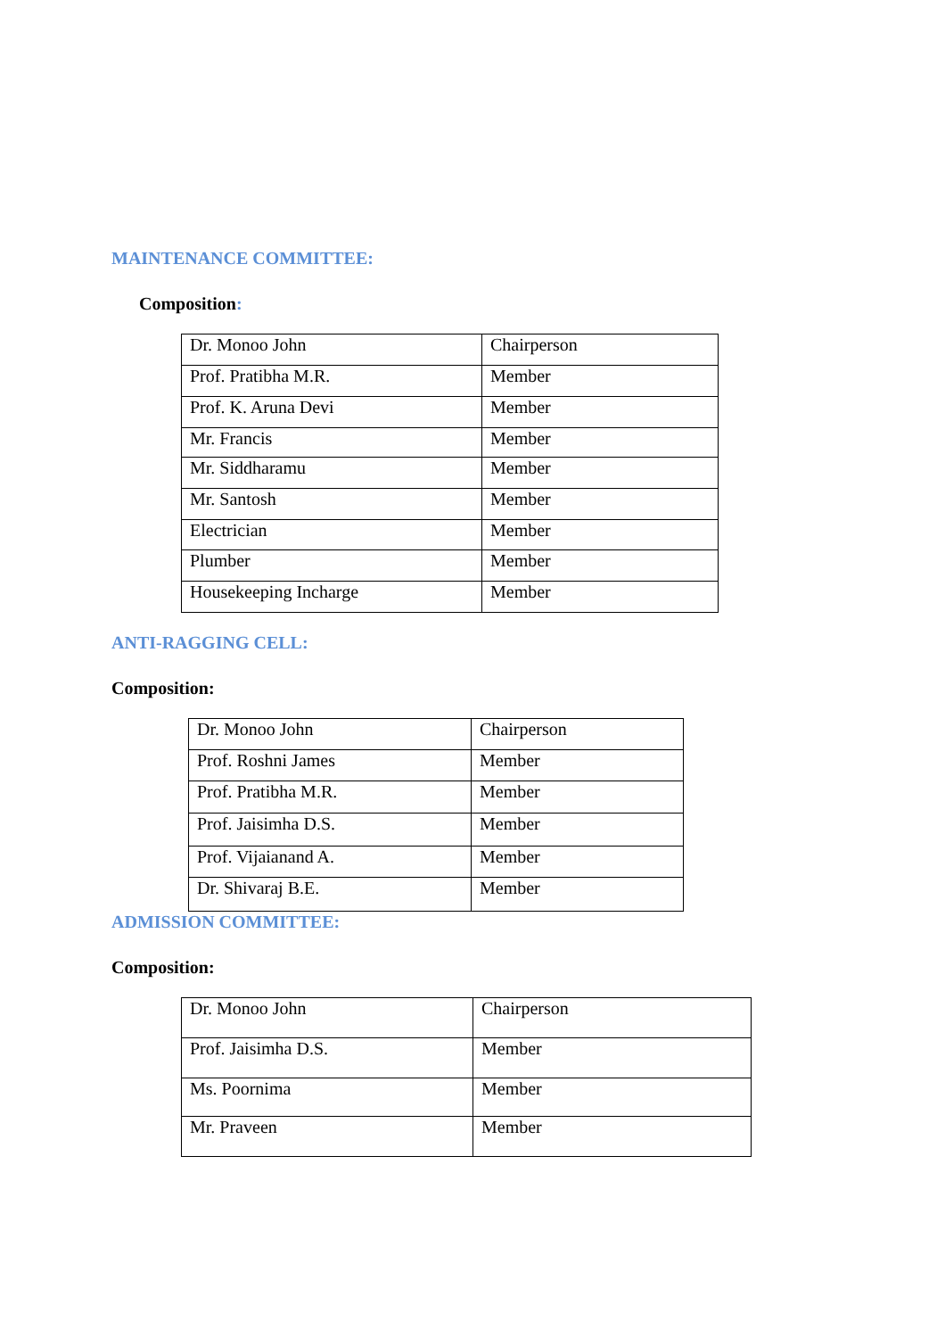MAINTENANCE COMMITTEE:
Composition:
| Dr. Monoo John | Chairperson |
| Prof. Pratibha M.R. | Member |
| Prof. K. Aruna Devi | Member |
| Mr. Francis | Member |
| Mr. Siddharamu | Member |
| Mr. Santosh | Member |
| Electrician | Member |
| Plumber | Member |
| Housekeeping Incharge | Member |
ANTI-RAGGING CELL:
Composition:
| Dr. Monoo John | Chairperson |
| Prof. Roshni James | Member |
| Prof. Pratibha M.R. | Member |
| Prof. Jaisimha D.S. | Member |
| Prof. Vijaianand A. | Member |
| Dr. Shivaraj B.E. | Member |
ADMISSION COMMITTEE:
Composition:
| Dr. Monoo John | Chairperson |
| Prof. Jaisimha D.S. | Member |
| Ms. Poornima | Member |
| Mr. Praveen | Member |